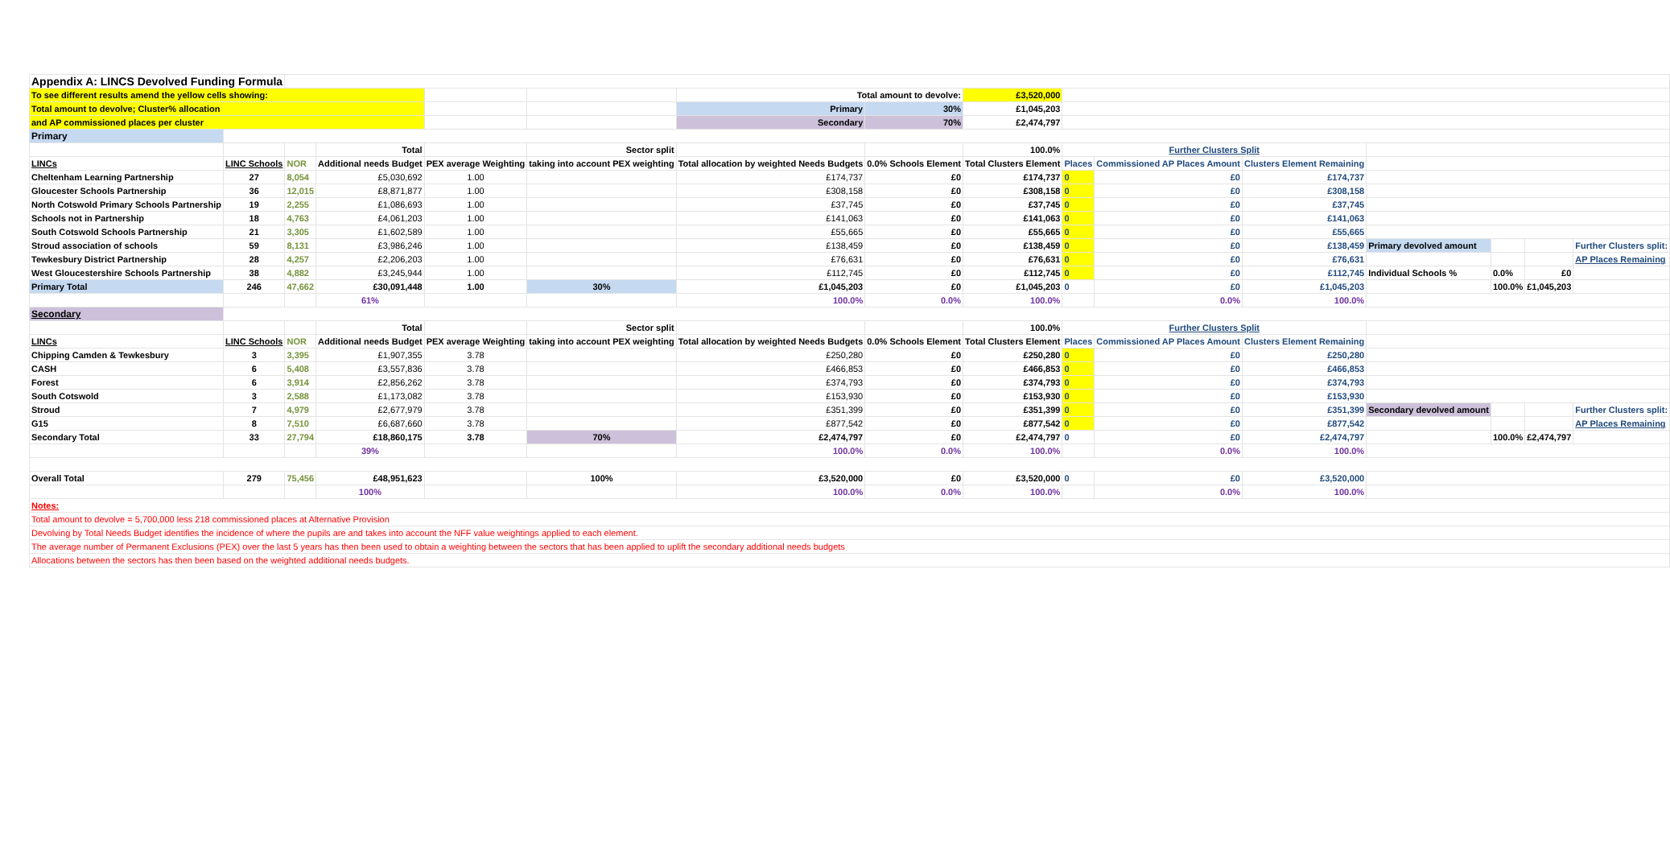| Appendix A: LINCS Devolved Funding Formula | | | | | | | | | | | | | | | |
| To see different results amend the yellow cells showing: | | | | | | Total amount to devolve: | | £3,520,000 | | | | | | | |
| Total amount to devolve; Cluster% allocation | | | | | | Primary | 30% | £1,045,203 | | | | | | | |
| and AP commissioned places per cluster | | | | | | Secondary | 70% | £2,474,797 | | | | | | | |
| Primary | | | | | | | | | | | | | | | |
| | | | Total | | Sector split | | | 100.0% | Further Clusters Split | | | | | | |
| LINCs | LINC Schools | NOR | Additional needs Budget | PEX average Weighting | taking into account PEX weighting | Total allocation by weighted Needs Budgets | 0.0% Schools Element | Total Clusters Element | Places | Commissioned AP Places Amount | Clusters Element Remaining | | | | |
| Cheltenham Learning Partnership | 27 | 8,054 | £5,030,692 | 1.00 | | £174,737 | £0 | £174,737 | 0 | £0 | £174,737 | | | | |
| Gloucester Schools Partnership | 36 | 12,015 | £8,871,877 | 1.00 | | £308,158 | £0 | £308,158 | 0 | £0 | £308,158 | | | | |
| North Cotswold Primary Schools Partnership | 19 | 2,255 | £1,086,693 | 1.00 | | £37,745 | £0 | £37,745 | 0 | £0 | £37,745 | | | | |
| Schools not in Partnership | 18 | 4,763 | £4,061,203 | 1.00 | | £141,063 | £0 | £141,063 | 0 | £0 | £141,063 | | | | |
| South Cotswold Schools Partnership | 21 | 3,305 | £1,602,589 | 1.00 | | £55,665 | £0 | £55,665 | 0 | £0 | £55,665 | | | | |
| Stroud association of schools | 59 | 8,131 | £3,986,246 | 1.00 | | £138,459 | £0 | £138,459 | 0 | £0 | £138,459 | Primary devolved amount | | | Further Clusters split: |
| Tewkesbury District Partnership | 28 | 4,257 | £2,206,203 | 1.00 | | £76,631 | £0 | £76,631 | 0 | £0 | £76,631 | | | | AP Places Remaining |
| West Gloucestershire Schools Partnership | 38 | 4,882 | £3,245,944 | 1.00 | | £112,745 | £0 | £112,745 | 0 | £0 | £112,745 | Individual Schools % | 0.0% | £0 | |
| Primary Total | 246 | 47,662 | £30,091,448 | 1.00 | 30% | £1,045,203 | £0 | £1,045,203 | 0 | £0 | £1,045,203 | | 100.0% | £1,045,203 | |
| | | | 61% | | | 100.0% | 0.0% | 100.0% | | 0.0% | 100.0% | | | | |
| Secondary | | | | | | | | | | | | | | | |
| | | | Total | | Sector split | | | 100.0% | Further Clusters Split | | | | | | |
| LINCs | LINC Schools | NOR | Additional needs Budget | PEX average Weighting | taking into account PEX weighting | Total allocation by weighted Needs Budgets | 0.0% Schools Element | Total Clusters Element | Places | Commissioned AP Places Amount | Clusters Element Remaining | | | | |
| Chipping Camden & Tewkesbury | 3 | 3,395 | £1,907,355 | 3.78 | | £250,280 | £0 | £250,280 | 0 | £0 | £250,280 | | | | |
| CASH | 6 | 5,408 | £3,557,836 | 3.78 | | £466,853 | £0 | £466,853 | 0 | £0 | £466,853 | | | | |
| Forest | 6 | 3,914 | £2,856,262 | 3.78 | | £374,793 | £0 | £374,793 | 0 | £0 | £374,793 | | | | |
| South Cotswold | 3 | 2,588 | £1,173,082 | 3.78 | | £153,930 | £0 | £153,930 | 0 | £0 | £153,930 | | | | |
| Stroud | 7 | 4,979 | £2,677,979 | 3.78 | | £351,399 | £0 | £351,399 | 0 | £0 | £351,399 | Secondary devolved amount | | | Further Clusters split: |
| G15 | 8 | 7,510 | £6,687,660 | 3.78 | | £877,542 | £0 | £877,542 | 0 | £0 | £877,542 | | | | AP Places Remaining |
| Secondary Total | 33 | 27,794 | £18,860,175 | 3.78 | 70% | £2,474,797 | £0 | £2,474,797 | 0 | £0 | £2,474,797 | | 100.0% | £2,474,797 | |
| | | | 39% | | | 100.0% | 0.0% | 100.0% | | 0.0% | 100.0% | | | | |
| Overall Total | 279 | 75,456 | £48,951,623 | | 100% | £3,520,000 | £0 | £3,520,000 | 0 | £0 | £3,520,000 | | | | |
| | | | 100% | | | 100.0% | 0.0% | 100.0% | | 0.0% | 100.0% | | | | |
| Notes: | | | | | | | | | | | | | | | |
| Total amount to devolve = 5,700,000 less 218 commissioned places at Alternative Provision | | | | | | | | | | | | | | | |
| Devolving by Total Needs Budget identifies the incidence of where the pupils are and takes into account the NFF value weightings applied to each element. | | | | | | | | | | | | | | | |
| The average number of Permanent Exclusions (PEX) over the last 5 years has then been used to obtain a weighting between the sectors that has been applied to uplift the secondary additional needs budgets | | | | | | | | | | | | | | | |
| Allocations between the sectors has then been based on the weighted additional needs budgets. | | | | | | | | | | | | | | | |